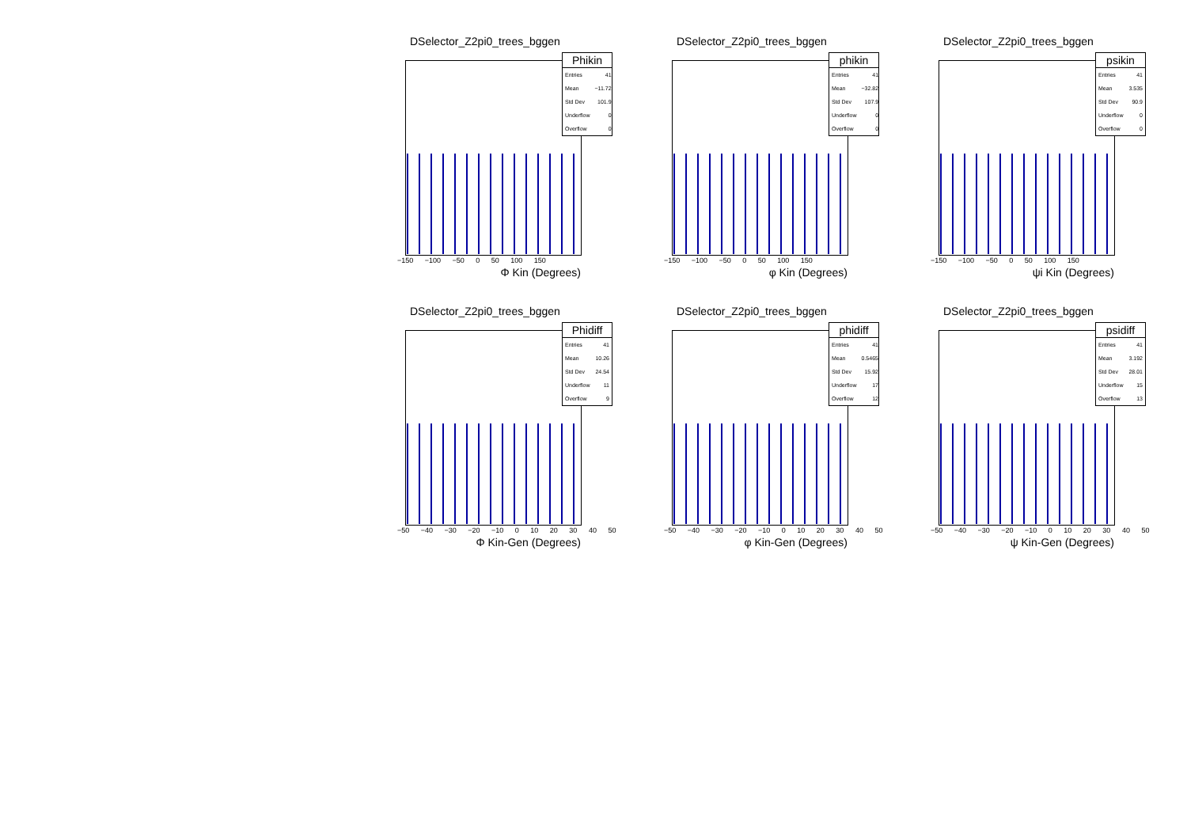DSelector_Z2pi0_trees_bggen
Phikin
| Entries | 41 |
| Mean | −11.72 |
| Std Dev | 101.9 |
| Underflow | 0 |
| Overflow | 0 |
−150 −100 −50 0 50 100 150
Φ Kin (Degrees)
DSelector_Z2pi0_trees_bggen
phikin
| Entries | 41 |
| Mean | −32.82 |
| Std Dev | 107.9 |
| Underflow | 0 |
| Overflow | 0 |
−150 −100 −50 0 50 100 150
φ Kin (Degrees)
DSelector_Z2pi0_trees_bggen
psikin
| Entries | 41 |
| Mean | 3.535 |
| Std Dev | 90.9 |
| Underflow | 0 |
| Overflow | 0 |
−150 −100 −50 0 50 100 150
ψi Kin (Degrees)
DSelector_Z2pi0_trees_bggen
Phidiff
| Entries | 41 |
| Mean | 10.26 |
| Std Dev | 24.54 |
| Underflow | 11 |
| Overflow | 9 |
−50 −40 −30 −20 −10 0 10 20 30 40 50
Φ Kin-Gen (Degrees)
DSelector_Z2pi0_trees_bggen
phidiff
| Entries | 41 |
| Mean | 0.5465 |
| Std Dev | 15.92 |
| Underflow | 17 |
| Overflow | 12 |
−50 −40 −30 −20 −10 0 10 20 30 40 50
φ Kin-Gen (Degrees)
DSelector_Z2pi0_trees_bggen
psidiff
| Entries | 41 |
| Mean | 3.192 |
| Std Dev | 28.01 |
| Underflow | 15 |
| Overflow | 13 |
−50 −40 −30 −20 −10 0 10 20 30 40 50
ψ Kin-Gen (Degrees)